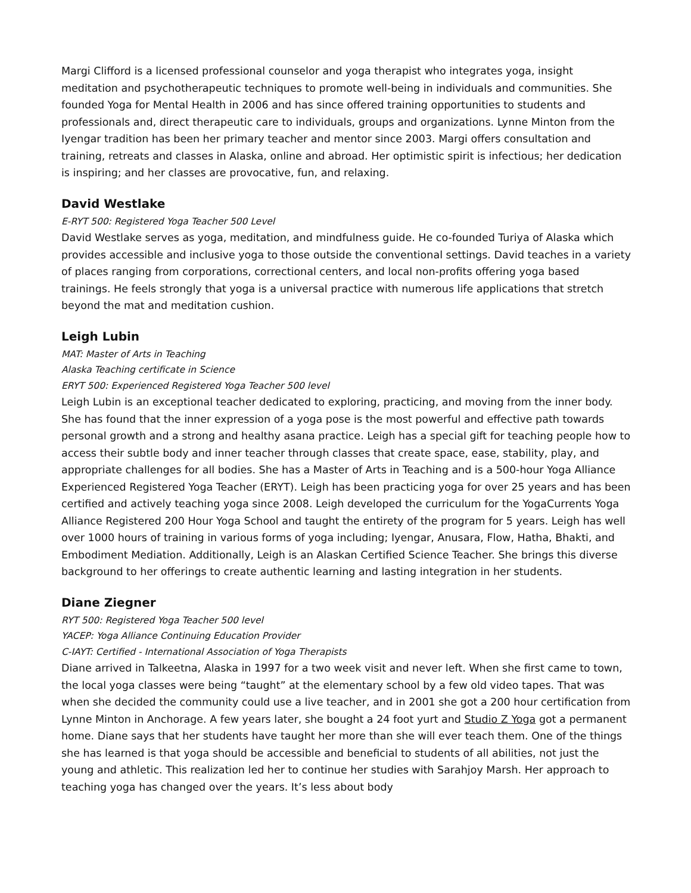Margi Clifford is a licensed professional counselor and yoga therapist who integrates yoga, insight meditation and psychotherapeutic techniques to promote well-being in individuals and communities. She founded Yoga for Mental Health in 2006 and has since offered training opportunities to students and professionals and, direct therapeutic care to individuals, groups and organizations. Lynne Minton from the Iyengar tradition has been her primary teacher and mentor since 2003. Margi offers consultation and training, retreats and classes in Alaska, online and abroad. Her optimistic spirit is infectious; her dedication is inspiring; and her classes are provocative, fun, and relaxing.
David Westlake
E-RYT 500: Registered Yoga Teacher 500 Level
David Westlake serves as yoga, meditation, and mindfulness guide. He co-founded Turiya of Alaska which provides accessible and inclusive yoga to those outside the conventional settings. David teaches in a variety of places ranging from corporations, correctional centers, and local non-profits offering yoga based trainings. He feels strongly that yoga is a universal practice with numerous life applications that stretch beyond the mat and meditation cushion.
Leigh Lubin
MAT: Master of Arts in Teaching
Alaska Teaching certificate in Science
ERYT 500: Experienced Registered Yoga Teacher 500 level
Leigh Lubin is an exceptional teacher dedicated to exploring, practicing, and moving from the inner body. She has found that the inner expression of a yoga pose is the most powerful and effective path towards personal growth and a strong and healthy asana practice. Leigh has a special gift for teaching people how to access their subtle body and inner teacher through classes that create space, ease, stability, play, and appropriate challenges for all bodies. She has a Master of Arts in Teaching and is a 500-hour Yoga Alliance Experienced Registered Yoga Teacher (ERYT). Leigh has been practicing yoga for over 25 years and has been certified and actively teaching yoga since 2008. Leigh developed the curriculum for the YogaCurrents Yoga Alliance Registered 200 Hour Yoga School and taught the entirety of the program for 5 years. Leigh has well over 1000 hours of training in various forms of yoga including; Iyengar, Anusara, Flow, Hatha, Bhakti, and Embodiment Mediation. Additionally, Leigh is an Alaskan Certified Science Teacher. She brings this diverse background to her offerings to create authentic learning and lasting integration in her students.
Diane Ziegner
RYT 500: Registered Yoga Teacher 500 level
YACEP: Yoga Alliance Continuing Education Provider
C-IAYT: Certified - International Association of Yoga Therapists
Diane arrived in Talkeetna, Alaska in 1997 for a two week visit and never left. When she first came to town, the local yoga classes were being “taught” at the elementary school by a few old video tapes. That was when she decided the community could use a live teacher, and in 2001 she got a 200 hour certification from Lynne Minton in Anchorage. A few years later, she bought a 24 foot yurt and Studio Z Yoga got a permanent home. Diane says that her students have taught her more than she will ever teach them. One of the things she has learned is that yoga should be accessible and beneficial to students of all abilities, not just the young and athletic. This realization led her to continue her studies with Sarahjoy Marsh. Her approach to teaching yoga has changed over the years. It’s less about body